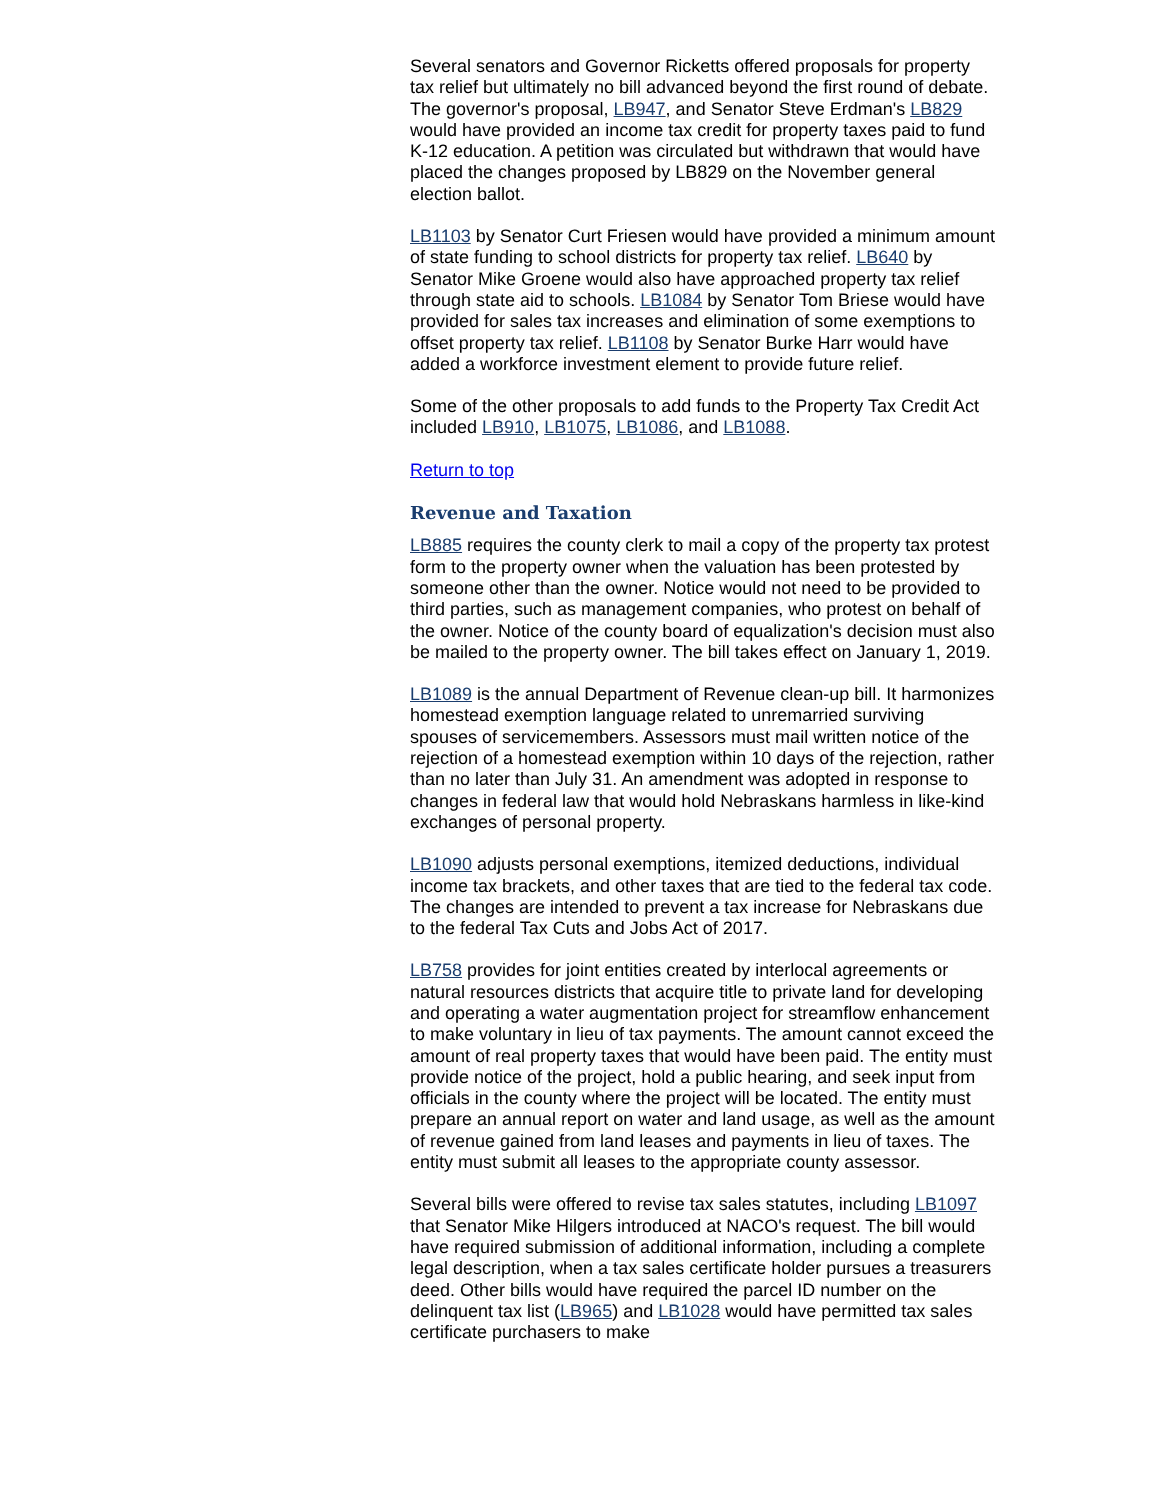Several senators and Governor Ricketts offered proposals for property tax relief but ultimately no bill advanced beyond the first round of debate. The governor's proposal, LB947, and Senator Steve Erdman's LB829 would have provided an income tax credit for property taxes paid to fund K-12 education. A petition was circulated but withdrawn that would have placed the changes proposed by LB829 on the November general election ballot.
LB1103 by Senator Curt Friesen would have provided a minimum amount of state funding to school districts for property tax relief. LB640 by Senator Mike Groene would also have approached property tax relief through state aid to schools. LB1084 by Senator Tom Briese would have provided for sales tax increases and elimination of some exemptions to offset property tax relief. LB1108 by Senator Burke Harr would have added a workforce investment element to provide future relief.
Some of the other proposals to add funds to the Property Tax Credit Act included LB910, LB1075, LB1086, and LB1088.
Return to top
Revenue and Taxation
LB885 requires the county clerk to mail a copy of the property tax protest form to the property owner when the valuation has been protested by someone other than the owner. Notice would not need to be provided to third parties, such as management companies, who protest on behalf of the owner. Notice of the county board of equalization's decision must also be mailed to the property owner. The bill takes effect on January 1, 2019.
LB1089 is the annual Department of Revenue clean-up bill. It harmonizes homestead exemption language related to unremarried surviving spouses of servicemembers. Assessors must mail written notice of the rejection of a homestead exemption within 10 days of the rejection, rather than no later than July 31. An amendment was adopted in response to changes in federal law that would hold Nebraskans harmless in like-kind exchanges of personal property.
LB1090 adjusts personal exemptions, itemized deductions, individual income tax brackets, and other taxes that are tied to the federal tax code. The changes are intended to prevent a tax increase for Nebraskans due to the federal Tax Cuts and Jobs Act of 2017.
LB758 provides for joint entities created by interlocal agreements or natural resources districts that acquire title to private land for developing and operating a water augmentation project for streamflow enhancement to make voluntary in lieu of tax payments. The amount cannot exceed the amount of real property taxes that would have been paid. The entity must provide notice of the project, hold a public hearing, and seek input from officials in the county where the project will be located. The entity must prepare an annual report on water and land usage, as well as the amount of revenue gained from land leases and payments in lieu of taxes. The entity must submit all leases to the appropriate county assessor.
Several bills were offered to revise tax sales statutes, including LB1097 that Senator Mike Hilgers introduced at NACO's request. The bill would have required submission of additional information, including a complete legal description, when a tax sales certificate holder pursues a treasurers deed. Other bills would have required the parcel ID number on the delinquent tax list (LB965) and LB1028 would have permitted tax sales certificate purchasers to make